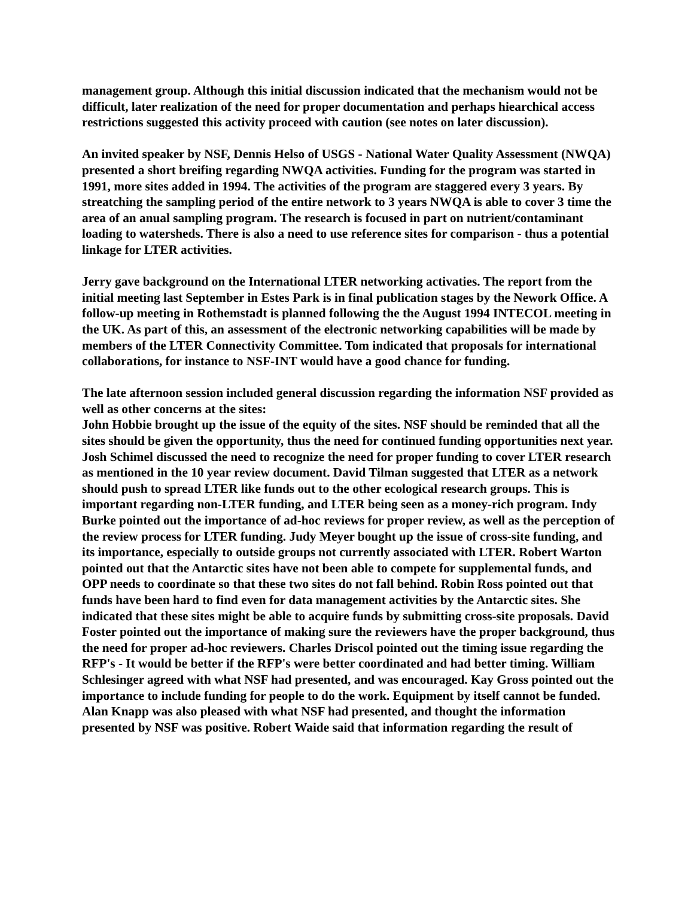management group. Although this initial discussion indicated that the mechanism would not be difficult, later realization of the need for proper documentation and perhaps hiearchical access restrictions suggested this activity proceed with caution (see notes on later discussion).
An invited speaker by NSF, Dennis Helso of USGS - National Water Quality Assessment (NWQA) presented a short breifing regarding NWQA activities. Funding for the program was started in 1991, more sites added in 1994. The activities of the program are staggered every 3 years. By streatching the sampling period of the entire network to 3 years NWQA is able to cover 3 time the area of an anual sampling program. The research is focused in part on nutrient/contaminant loading to watersheds. There is also a need to use reference sites for comparison - thus a potential linkage for LTER activities.
Jerry gave background on the International LTER networking activaties. The report from the initial meeting last September in Estes Park is in final publication stages by the Nework Office. A follow-up meeting in Rothemstadt is planned following the the August 1994 INTECOL meeting in the UK. As part of this, an assessment of the electronic networking capabilities will be made by members of the LTER Connectivity Committee. Tom indicated that proposals for international collaborations, for instance to NSF-INT would have a good chance for funding.
The late afternoon session included general discussion regarding the information NSF provided as well as other concerns at the sites:
John Hobbie brought up the issue of the equity of the sites. NSF should be reminded that all the sites should be given the opportunity, thus the need for continued funding opportunities next year. Josh Schimel discussed the need to recognize the need for proper funding to cover LTER research as mentioned in the 10 year review document. David Tilman suggested that LTER as a network should push to spread LTER like funds out to the other ecological research groups. This is important regarding non-LTER funding, and LTER being seen as a money-rich program. Indy Burke pointed out the importance of ad-hoc reviews for proper review, as well as the perception of the review process for LTER funding. Judy Meyer bought up the issue of cross-site funding, and its importance, especially to outside groups not currently associated with LTER. Robert Warton pointed out that the Antarctic sites have not been able to compete for supplemental funds, and OPP needs to coordinate so that these two sites do not fall behind. Robin Ross pointed out that funds have been hard to find even for data management activities by the Antarctic sites. She indicated that these sites might be able to acquire funds by submitting cross-site proposals. David Foster pointed out the importance of making sure the reviewers have the proper background, thus the need for proper ad-hoc reviewers. Charles Driscol pointed out the timing issue regarding the RFP's - It would be better if the RFP's were better coordinated and had better timing. William Schlesinger agreed with what NSF had presented, and was encouraged. Kay Gross pointed out the importance to include funding for people to do the work. Equipment by itself cannot be funded.
Alan Knapp was also pleased with what NSF had presented, and thought the information presented by NSF was positive. Robert Waide said that information regarding the result of